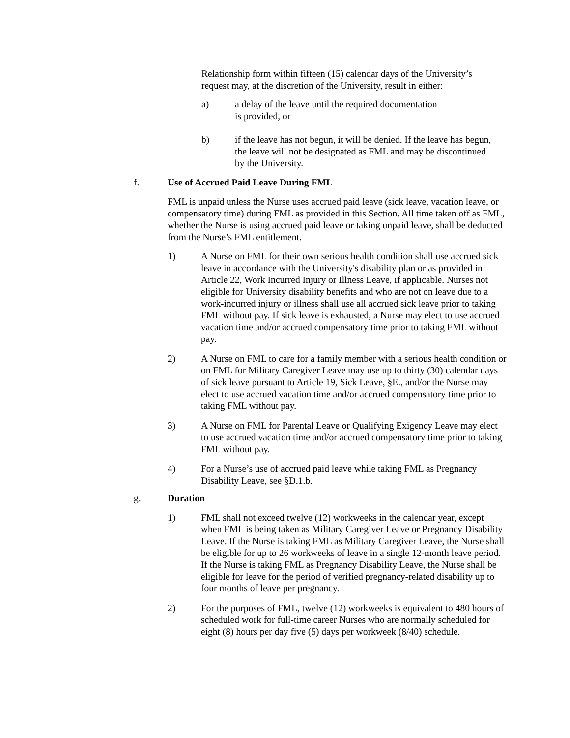Relationship form within fifteen (15) calendar days of the University’s request may, at the discretion of the University, result in either:
a) a delay of the leave until the required documentation
is provided, or
b) if the leave has not begun, it will be denied. If the leave has begun, the leave will not be designated as FML and may be discontinued by the University.
f. Use of Accrued Paid Leave During FML
FML is unpaid unless the Nurse uses accrued paid leave (sick leave, vacation leave, or compensatory time) during FML as provided in this Section. All time taken off as FML, whether the Nurse is using accrued paid leave or taking unpaid leave, shall be deducted from the Nurse’s FML entitlement.
1) A Nurse on FML for their own serious health condition shall use accrued sick leave in accordance with the University's disability plan or as provided in Article 22, Work Incurred Injury or Illness Leave, if applicable. Nurses not eligible for University disability benefits and who are not on leave due to a work-incurred injury or illness shall use all accrued sick leave prior to taking FML without pay. If sick leave is exhausted, a Nurse may elect to use accrued vacation time and/or accrued compensatory time prior to taking FML without pay.
2) A Nurse on FML to care for a family member with a serious health condition or on FML for Military Caregiver Leave may use up to thirty (30) calendar days of sick leave pursuant to Article 19, Sick Leave, §E., and/or the Nurse may elect to use accrued vacation time and/or accrued compensatory time prior to taking FML without pay.
3) A Nurse on FML for Parental Leave or Qualifying Exigency Leave may elect to use accrued vacation time and/or accrued compensatory time prior to taking FML without pay.
4) For a Nurse’s use of accrued paid leave while taking FML as Pregnancy Disability Leave, see §D.1.b.
g. Duration
1) FML shall not exceed twelve (12) workweeks in the calendar year, except when FML is being taken as Military Caregiver Leave or Pregnancy Disability Leave. If the Nurse is taking FML as Military Caregiver Leave, the Nurse shall be eligible for up to 26 workweeks of leave in a single 12-month leave period. If the Nurse is taking FML as Pregnancy Disability Leave, the Nurse shall be eligible for leave for the period of verified pregnancy-related disability up to four months of leave per pregnancy.
2) For the purposes of FML, twelve (12) workweeks is equivalent to 480 hours of scheduled work for full-time career Nurses who are normally scheduled for eight (8) hours per day five (5) days per workweek (8/40) schedule.